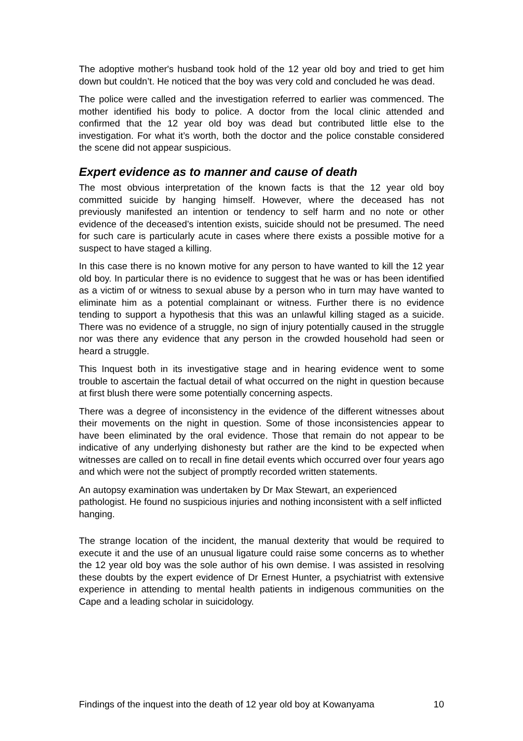The adoptive mother's husband took hold of the 12 year old boy and tried to get him down but couldn’t. He noticed that the boy was very cold and concluded he was dead.
The police were called and the investigation referred to earlier was commenced. The mother identified his body to police. A doctor from the local clinic attended and confirmed that the 12 year old boy was dead but contributed little else to the investigation. For what it’s worth, both the doctor and the police constable considered the scene did not appear suspicious.
Expert evidence as to manner and cause of death
The most obvious interpretation of the known facts is that the 12 year old boy committed suicide by hanging himself. However, where the deceased has not previously manifested an intention or tendency to self harm and no note or other evidence of the deceased’s intention exists, suicide should not be presumed. The need for such care is particularly acute in cases where there exists a possible motive for a suspect to have staged a killing.
In this case there is no known motive for any person to have wanted to kill the 12 year old boy. In particular there is no evidence to suggest that he was or has been identified as a victim of or witness to sexual abuse by a person who in turn may have wanted to eliminate him as a potential complainant or witness. Further there is no evidence tending to support a hypothesis that this was an unlawful killing staged as a suicide. There was no evidence of a struggle, no sign of injury potentially caused in the struggle nor was there any evidence that any person in the crowded household had seen or heard a struggle.
This Inquest both in its investigative stage and in hearing evidence went to some trouble to ascertain the factual detail of what occurred on the night in question because at first blush there were some potentially concerning aspects.
There was a degree of inconsistency in the evidence of the different witnesses about their movements on the night in question. Some of those inconsistencies appear to have been eliminated by the oral evidence. Those that remain do not appear to be indicative of any underlying dishonesty but rather are the kind to be expected when witnesses are called on to recall in fine detail events which occurred over four years ago and which were not the subject of promptly recorded written statements.
An autopsy examination was undertaken by Dr Max Stewart, an experienced pathologist. He found no suspicious injuries and nothing inconsistent with a self inflicted hanging.
The strange location of the incident, the manual dexterity that would be required to execute it and the use of an unusual ligature could raise some concerns as to whether the 12 year old boy was the sole author of his own demise. I was assisted in resolving these doubts by the expert evidence of Dr Ernest Hunter, a psychiatrist with extensive experience in attending to mental health patients in indigenous communities on the Cape and a leading scholar in suicidology.
Findings of the inquest into the death of 12 year old boy at Kowanyama 10